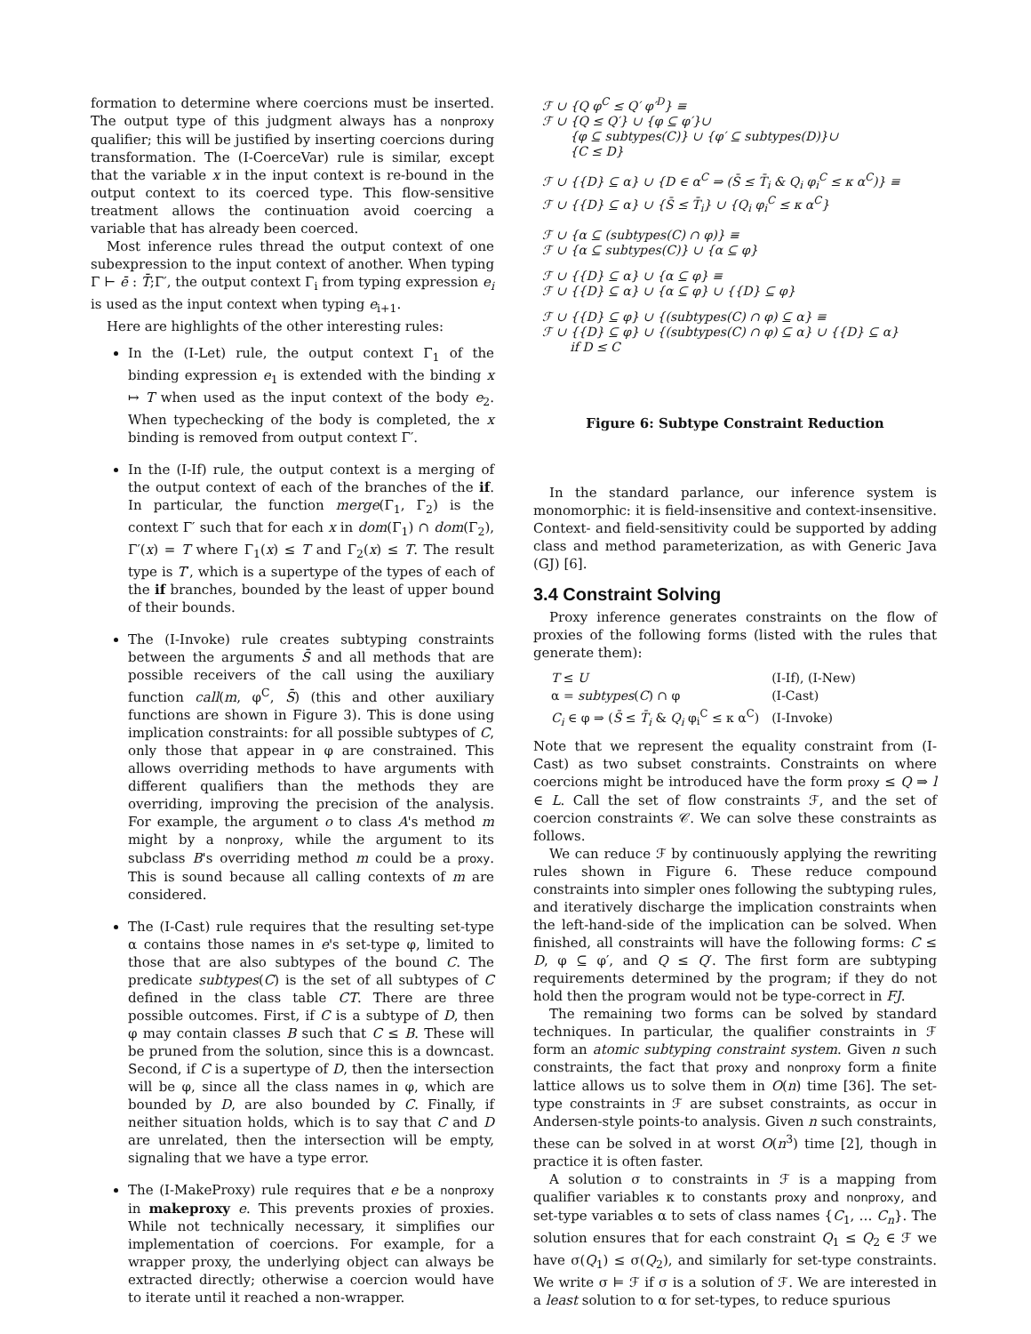formation to determine where coercions must be inserted. The output type of this judgment always has a nonproxy qualifier; this will be justified by inserting coercions during transformation. The (I-CoerceVar) rule is similar, except that the variable x in the input context is re-bound in the output context to its coerced type. This flow-sensitive treatment allows the continuation avoid coercing a variable that has already been coerced.
Most inference rules thread the output context of one subexpression to the input context of another. When typing Γ ⊢ ē : T̄;Γ′, the output context Γ<sub>i</sub> from typing expression e<sub>i</sub> is used as the input context when typing e<sub>i+1</sub>.
Here are highlights of the other interesting rules:
In the (I-Let) rule, the output context Γ<sub>1</sub> of the binding expression e<sub>1</sub> is extended with the binding x ↦ T when used as the input context of the body e<sub>2</sub>. When typechecking of the body is completed, the x binding is removed from output context Γ′.
In the (I-If) rule, the output context is a merging of the output context of each of the branches of the if. In particular, the function merge(Γ<sub>1</sub>, Γ<sub>2</sub>) is the context Γ′ such that for each x in dom(Γ<sub>1</sub>) ∩ dom(Γ<sub>2</sub>), Γ′(x) = T where Γ<sub>1</sub>(x) ≤ T and Γ<sub>2</sub>(x) ≤ T. The result type is T′, which is a supertype of the types of each of the if branches, bounded by the least of upper bound of their bounds.
The (I-Invoke) rule creates subtyping constraints between the arguments S̄ and all methods that are possible receivers of the call using the auxiliary function call(m, φ<sup>C</sup>, S̄) (this and other auxiliary functions are shown in Figure 3). This is done using implication constraints: for all possible subtypes of C, only those that appear in φ are constrained. This allows overriding methods to have arguments with different qualifiers than the methods they are overriding, improving the precision of the analysis. For example, the argument o to class A's method m might by a nonproxy, while the argument to its subclass B's overriding method m could be a proxy. This is sound because all calling contexts of m are considered.
The (I-Cast) rule requires that the resulting set-type α contains those names in e's set-type φ, limited to those that are also subtypes of the bound C. The predicate subtypes(C) is the set of all subtypes of C defined in the class table CT. There are three possible outcomes. First, if C is a subtype of D, then φ may contain classes B such that C ≤ B. These will be pruned from the solution, since this is a downcast. Second, if C is a supertype of D, then the intersection will be φ, since all the class names in φ, which are bounded by D, are also bounded by C. Finally, if neither situation holds, which is to say that C and D are unrelated, then the intersection will be empty, signaling that we have a type error.
The (I-MakeProxy) rule requires that e be a nonproxy in makeproxy e. This prevents proxies of proxies. While not technically necessary, it simplifies our implementation of coercions. For example, for a wrapper proxy, the underlying object can always be extracted directly; otherwise a coercion would have to iterate until it reached a non-wrapper.
ℱ ∪ {Q φ<sup>C</sup> ≤ Q′ φ′<sup>D</sup>} ≡ ℱ ∪ {Q ≤ Q′} ∪ {φ ⊆ φ′}∪ {φ ⊆ subtypes(C)} ∪ {φ′ ⊆ subtypes(D)}∪ {C ≤ D}
ℱ ∪ {{D} ⊆ α} ∪ {D ∈ α<sup>C</sup> ⇒ (S̄ ≤ T̄<sub>i</sub> & Q<sub>i</sub> φ<sub>i</sub><sup>C</sup> ≤ κ α<sup>C</sup>)} ≡ ℱ ∪ {{D} ⊆ α} ∪ {S̄ ≤ T̄<sub>i</sub>} ∪ {Q<sub>i</sub> φ<sub>i</sub><sup>C</sup> ≤ κ α<sup>C</sup>}
ℱ ∪ {α ⊆ (subtypes(C) ∩ φ)} ≡ ℱ ∪ {α ⊆ subtypes(C)} ∪ {α ⊆ φ}
ℱ ∪ {{D} ⊆ α} ∪ {α ⊆ φ} ≡ ℱ ∪ {{D} ⊆ α} ∪ {α ⊆ φ} ∪ {{D} ⊆ φ}
ℱ ∪ {{D} ⊆ φ} ∪ {(subtypes(C) ∩ φ) ⊆ α} ≡ ℱ ∪ {{D} ⊆ φ} ∪ {(subtypes(C) ∩ φ) ⊆ α} ∪ {{D} ⊆ α} if D ≤ C
Figure 6: Subtype Constraint Reduction
In the standard parlance, our inference system is monomorphic: it is field-insensitive and context-insensitive. Context- and field-sensitivity could be supported by adding class and method parameterization, as with Generic Java (GJ) [6].
3.4 Constraint Solving
Proxy inference generates constraints on the flow of proxies of the following forms (listed with the rules that generate them):
| T ≤ U | (I-If), (I-New) |
| α = subtypes ( C ) ∩ φ | (I-Cast) |
| C<sub>i</sub> ∈ φ ⇒ ( S̄ ≤ T̄<sub>i</sub> & Q<sub>i</sub> φ<sub>i</sub><sup>C</sup> ≤ κ α<sup>C</sup>) | (I-Invoke) |
Note that we represent the equality constraint from (I-Cast) as two subset constraints. Constraints on where coercions might be introduced have the form proxy ≤ Q ⇒ l ∈ L. Call the set of flow constraints ℱ, and the set of coercion constraints 𝒞. We can solve these constraints as follows.
We can reduce ℱ by continuously applying the rewriting rules shown in Figure 6. These reduce compound constraints into simpler ones following the subtyping rules, and iteratively discharge the implication constraints when the left-hand-side of the implication can be solved. When finished, all constraints will have the following forms: C ≤ D, φ ⊆ φ′, and Q ≤ Q′. The first form are subtyping requirements determined by the program; if they do not hold then the program would not be type-correct in FJ.
The remaining two forms can be solved by standard techniques. In particular, the qualifier constraints in ℱ form an atomic subtyping constraint system. Given n such constraints, the fact that proxy and nonproxy form a finite lattice allows us to solve them in O(n) time [36]. The set-type constraints in ℱ are subset constraints, as occur in Andersen-style points-to analysis. Given n such constraints, these can be solved in at worst O(n<sup>3</sup>) time [2], though in practice it is often faster.
A solution σ to constraints in ℱ is a mapping from qualifier variables κ to constants proxy and nonproxy, and set-type variables α to sets of class names {C<sub>1</sub>, … C<sub>n</sub>}. The solution ensures that for each constraint Q<sub>1</sub> ≤ Q<sub>2</sub> ∈ ℱ we have σ(Q<sub>1</sub>) ≤ σ(Q<sub>2</sub>), and similarly for set-type constraints. We write σ ⊨ ℱ if σ is a solution of ℱ. We are interested in a least solution to α for set-types, to reduce spurious